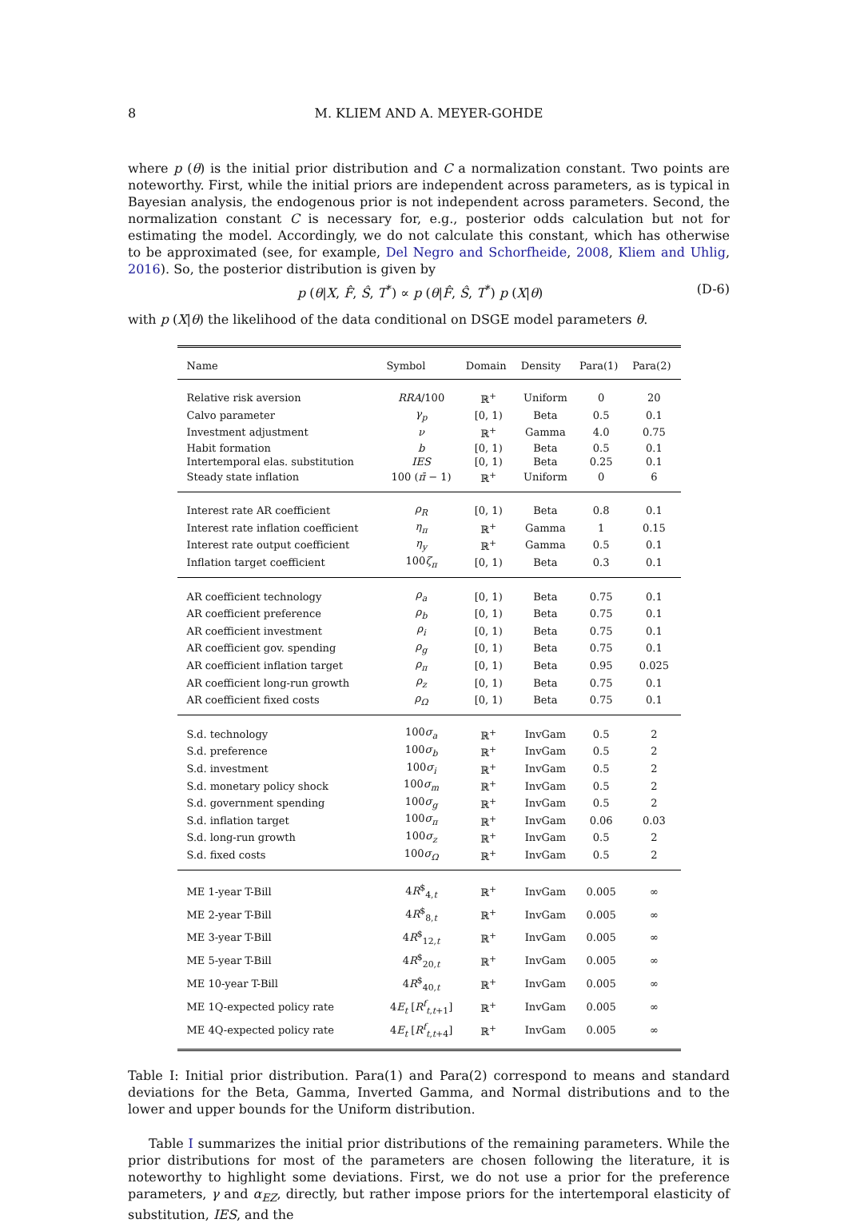8 M. KLIEM AND A. MEYER-GOHDE
where p (θ) is the initial prior distribution and C a normalization constant. Two points are noteworthy. First, while the initial priors are independent across parameters, as is typical in Bayesian analysis, the endogenous prior is not independent across parameters. Second, the normalization constant C is necessary for, e.g., posterior odds calculation but not for estimating the model. Accordingly, we do not calculate this constant, which has otherwise to be approximated (see, for example, Del Negro and Schorfheide, 2008, Kliem and Uhlig, 2016). So, the posterior distribution is given by
p (θ|X, F̂, Ŝ, T<sup>*</sup>) ∝ p (θ|F̂, Ŝ, T<sup>*</sup>) p (X|θ) (D-6)
with p (X|θ) the likelihood of the data conditional on DSGE model parameters θ.
| Name | Symbol | Domain | Density | Para(1) | Para(2) |
| --- | --- | --- | --- | --- | --- |
| Relative risk aversion | RRA /100 | ℝ<sup>+</sup> | Uniform | 0 | 20 |
| Calvo parameter | γ<sub>p</sub> | [0, 1) | Beta | 0.5 | 0.1 |
| Investment adjustment | ν | ℝ<sup>+</sup> | Gamma | 4.0 | 0.75 |
| Habit formation | b | [0, 1) | Beta | 0.5 | 0.1 |
| Intertemporal elas. substitution | IES | [0, 1) | Beta | 0.25 | 0.1 |
| Steady state inflation | 100 ( π̄ − 1) | ℝ<sup>+</sup> | Uniform | 0 | 6 |
| Interest rate AR coefficient | ρ<sub>R</sub> | [0, 1) | Beta | 0.8 | 0.1 |
| Interest rate inflation coefficient | η<sub>π</sub> | ℝ<sup>+</sup> | Gamma | 1 | 0.15 |
| Interest rate output coefficient | η<sub>y</sub> | ℝ<sup>+</sup> | Gamma | 0.5 | 0.1 |
| Inflation target coefficient | 100 ζ<sub>π</sub> | [0, 1) | Beta | 0.3 | 0.1 |
| AR coefficient technology | ρ<sub>a</sub> | [0, 1) | Beta | 0.75 | 0.1 |
| AR coefficient preference | ρ<sub>b</sub> | [0, 1) | Beta | 0.75 | 0.1 |
| AR coefficient investment | ρ<sub>i</sub> | [0, 1) | Beta | 0.75 | 0.1 |
| AR coefficient gov. spending | ρ<sub>g</sub> | [0, 1) | Beta | 0.75 | 0.1 |
| AR coefficient inflation target | ρ<sub>π</sub> | [0, 1) | Beta | 0.95 | 0.025 |
| AR coefficient long-run growth | ρ<sub>z</sub> | [0, 1) | Beta | 0.75 | 0.1 |
| AR coefficient fixed costs | ρ<sub>Ω</sub> | [0, 1) | Beta | 0.75 | 0.1 |
| S.d. technology | 100 σ<sub>a</sub> | ℝ<sup>+</sup> | InvGam | 0.5 | 2 |
| S.d. preference | 100 σ<sub>b</sub> | ℝ<sup>+</sup> | InvGam | 0.5 | 2 |
| S.d. investment | 100 σ<sub>i</sub> | ℝ<sup>+</sup> | InvGam | 0.5 | 2 |
| S.d. monetary policy shock | 100 σ<sub>m</sub> | ℝ<sup>+</sup> | InvGam | 0.5 | 2 |
| S.d. government spending | 100 σ<sub>g</sub> | ℝ<sup>+</sup> | InvGam | 0.5 | 2 |
| S.d. inflation target | 100 σ<sub>π</sub> | ℝ<sup>+</sup> | InvGam | 0.06 | 0.03 |
| S.d. long-run growth | 100 σ<sub>z</sub> | ℝ<sup>+</sup> | InvGam | 0.5 | 2 |
| S.d. fixed costs | 100 σ<sub>Ω</sub> | ℝ<sup>+</sup> | InvGam | 0.5 | 2 |
| ME 1-year T-Bill | 4 R<sup>$</sup><sub>4,t</sub> | ℝ<sup>+</sup> | InvGam | 0.005 | ∞ |
| ME 2-year T-Bill | 4 R<sup>$</sup><sub>8,t</sub> | ℝ<sup>+</sup> | InvGam | 0.005 | ∞ |
| ME 3-year T-Bill | 4 R<sup>$</sup><sub>12,t</sub> | ℝ<sup>+</sup> | InvGam | 0.005 | ∞ |
| ME 5-year T-Bill | 4 R<sup>$</sup><sub>20,t</sub> | ℝ<sup>+</sup> | InvGam | 0.005 | ∞ |
| ME 10-year T-Bill | 4 R<sup>$</sup><sub>40,t</sub> | ℝ<sup>+</sup> | InvGam | 0.005 | ∞ |
| ME 1Q-expected policy rate | 4 E<sub>t</sub> [ R<sup>f</sup><sub>t,t+1</sub>] | ℝ<sup>+</sup> | InvGam | 0.005 | ∞ |
| ME 4Q-expected policy rate | 4 E<sub>t</sub> [ R<sup>f</sup><sub>t,t+4</sub>] | ℝ<sup>+</sup> | InvGam | 0.005 | ∞ |
Table I: Initial prior distribution. Para(1) and Para(2) correspond to means and standard deviations for the Beta, Gamma, Inverted Gamma, and Normal distributions and to the lower and upper bounds for the Uniform distribution.
Table I summarizes the initial prior distributions of the remaining parameters. While the prior distributions for most of the parameters are chosen following the literature, it is noteworthy to highlight some deviations. First, we do not use a prior for the preference parameters, γ and α<sub>EZ</sub>, directly, but rather impose priors for the intertemporal elasticity of substitution, IES, and the